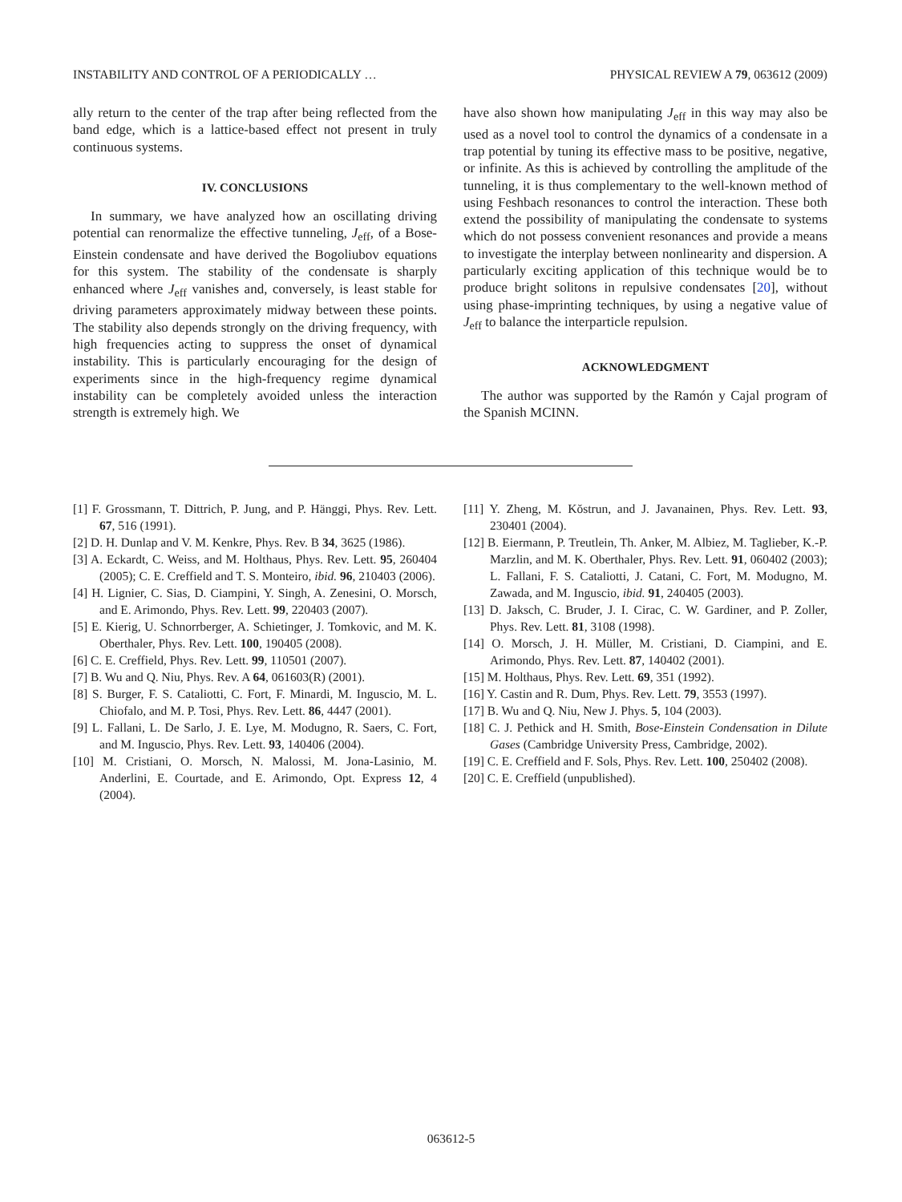INSTABILITY AND CONTROL OF A PERIODICALLY … PHYSICAL REVIEW A 79, 063612 (2009)
ally return to the center of the trap after being reflected from the band edge, which is a lattice-based effect not present in truly continuous systems.
IV. CONCLUSIONS
In summary, we have analyzed how an oscillating driving potential can renormalize the effective tunneling, J<sub>eff</sub>, of a Bose-Einstein condensate and have derived the Bogoliubov equations for this system. The stability of the condensate is sharply enhanced where J<sub>eff</sub> vanishes and, conversely, is least stable for driving parameters approximately midway between these points. The stability also depends strongly on the driving frequency, with high frequencies acting to suppress the onset of dynamical instability. This is particularly encouraging for the design of experiments since in the high-frequency regime dynamical instability can be completely avoided unless the interaction strength is extremely high. We
have also shown how manipulating J<sub>eff</sub> in this way may also be used as a novel tool to control the dynamics of a condensate in a trap potential by tuning its effective mass to be positive, negative, or infinite. As this is achieved by controlling the amplitude of the tunneling, it is thus complementary to the well-known method of using Feshbach resonances to control the interaction. These both extend the possibility of manipulating the condensate to systems which do not possess convenient resonances and provide a means to investigate the interplay between nonlinearity and dispersion. A particularly exciting application of this technique would be to produce bright solitons in repulsive condensates [20], without using phase-imprinting techniques, by using a negative value of J<sub>eff</sub> to balance the interparticle repulsion.
ACKNOWLEDGMENT
The author was supported by the Ramón y Cajal program of the Spanish MCINN.
[1] F. Grossmann, T. Dittrich, P. Jung, and P. Hänggi, Phys. Rev. Lett. 67, 516 (1991).
[2] D. H. Dunlap and V. M. Kenkre, Phys. Rev. B 34, 3625 (1986).
[3] A. Eckardt, C. Weiss, and M. Holthaus, Phys. Rev. Lett. 95, 260404 (2005); C. E. Creffield and T. S. Monteiro, ibid. 96, 210403 (2006).
[4] H. Lignier, C. Sias, D. Ciampini, Y. Singh, A. Zenesini, O. Morsch, and E. Arimondo, Phys. Rev. Lett. 99, 220403 (2007).
[5] E. Kierig, U. Schnorrberger, A. Schietinger, J. Tomkovic, and M. K. Oberthaler, Phys. Rev. Lett. 100, 190405 (2008).
[6] C. E. Creffield, Phys. Rev. Lett. 99, 110501 (2007).
[7] B. Wu and Q. Niu, Phys. Rev. A 64, 061603(R) (2001).
[8] S. Burger, F. S. Cataliotti, C. Fort, F. Minardi, M. Inguscio, M. L. Chiofalo, and M. P. Tosi, Phys. Rev. Lett. 86, 4447 (2001).
[9] L. Fallani, L. De Sarlo, J. E. Lye, M. Modugno, R. Saers, C. Fort, and M. Inguscio, Phys. Rev. Lett. 93, 140406 (2004).
[10] M. Cristiani, O. Morsch, N. Malossi, M. Jona-Lasinio, M. Anderlini, E. Courtade, and E. Arimondo, Opt. Express 12, 4 (2004).
[11] Y. Zheng, M. Kŏstrun, and J. Javanainen, Phys. Rev. Lett. 93, 230401 (2004).
[12] B. Eiermann, P. Treutlein, Th. Anker, M. Albiez, M. Taglieber, K.-P. Marzlin, and M. K. Oberthaler, Phys. Rev. Lett. 91, 060402 (2003); L. Fallani, F. S. Cataliotti, J. Catani, C. Fort, M. Modugno, M. Zawada, and M. Inguscio, ibid. 91, 240405 (2003).
[13] D. Jaksch, C. Bruder, J. I. Cirac, C. W. Gardiner, and P. Zoller, Phys. Rev. Lett. 81, 3108 (1998).
[14] O. Morsch, J. H. Müller, M. Cristiani, D. Ciampini, and E. Arimondo, Phys. Rev. Lett. 87, 140402 (2001).
[15] M. Holthaus, Phys. Rev. Lett. 69, 351 (1992).
[16] Y. Castin and R. Dum, Phys. Rev. Lett. 79, 3553 (1997).
[17] B. Wu and Q. Niu, New J. Phys. 5, 104 (2003).
[18] C. J. Pethick and H. Smith, Bose-Einstein Condensation in Dilute Gases (Cambridge University Press, Cambridge, 2002).
[19] C. E. Creffield and F. Sols, Phys. Rev. Lett. 100, 250402 (2008).
[20] C. E. Creffield (unpublished).
063612-5